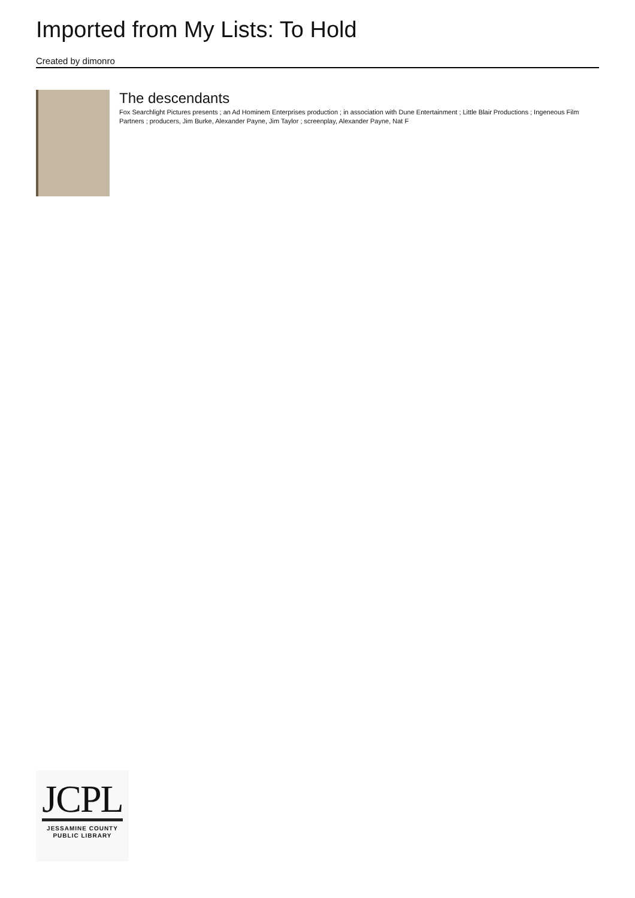Imported from My Lists: To Hold
Created by dimonro
The descendants
Fox Searchlight Pictures presents ; an Ad Hominem Enterprises production ; in association with Dune Entertainment ; Little Blair Productions ; Ingeneous Film Partners ; producers, Jim Burke, Alexander Payne, Jim Taylor ; screenplay, Alexander Payne, Nat F
JCPL
JESSAMINE COUNTY
PUBLIC LIBRARY